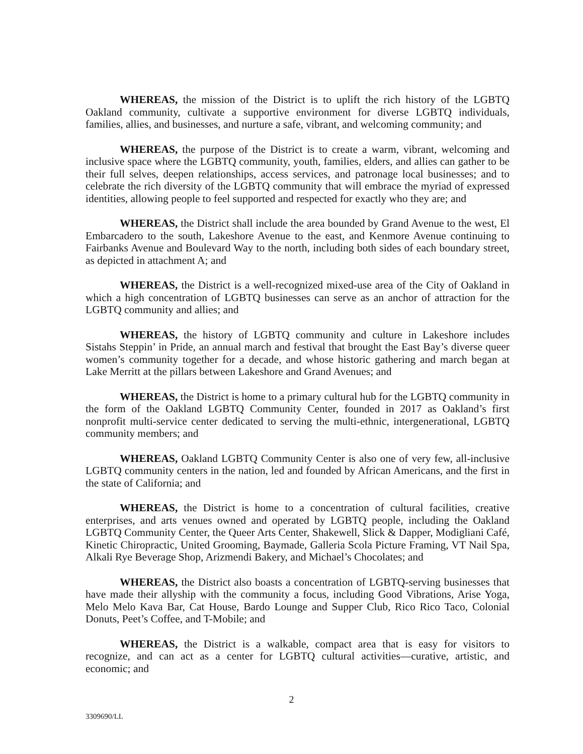WHEREAS, the mission of the District is to uplift the rich history of the LGBTQ Oakland community, cultivate a supportive environment for diverse LGBTQ individuals, families, allies, and businesses, and nurture a safe, vibrant, and welcoming community; and
WHEREAS, the purpose of the District is to create a warm, vibrant, welcoming and inclusive space where the LGBTQ community, youth, families, elders, and allies can gather to be their full selves, deepen relationships, access services, and patronage local businesses; and to celebrate the rich diversity of the LGBTQ community that will embrace the myriad of expressed identities, allowing people to feel supported and respected for exactly who they are; and
WHEREAS, the District shall include the area bounded by Grand Avenue to the west, El Embarcadero to the south, Lakeshore Avenue to the east, and Kenmore Avenue continuing to Fairbanks Avenue and Boulevard Way to the north, including both sides of each boundary street, as depicted in attachment A; and
WHEREAS, the District is a well-recognized mixed-use area of the City of Oakland in which a high concentration of LGBTQ businesses can serve as an anchor of attraction for the LGBTQ community and allies; and
WHEREAS, the history of LGBTQ community and culture in Lakeshore includes Sistahs Steppin’ in Pride, an annual march and festival that brought the East Bay’s diverse queer women’s community together for a decade, and whose historic gathering and march began at Lake Merritt at the pillars between Lakeshore and Grand Avenues; and
WHEREAS, the District is home to a primary cultural hub for the LGBTQ community in the form of the Oakland LGBTQ Community Center, founded in 2017 as Oakland’s first nonprofit multi-service center dedicated to serving the multi-ethnic, intergenerational, LGBTQ community members; and
WHEREAS, Oakland LGBTQ Community Center is also one of very few, all-inclusive LGBTQ community centers in the nation, led and founded by African Americans, and the first in the state of California; and
WHEREAS, the District is home to a concentration of cultural facilities, creative enterprises, and arts venues owned and operated by LGBTQ people, including the Oakland LGBTQ Community Center, the Queer Arts Center, Shakewell, Slick & Dapper, Modigliani Café, Kinetic Chiropractic, United Grooming, Baymade, Galleria Scola Picture Framing, VT Nail Spa, Alkali Rye Beverage Shop, Arizmendi Bakery, and Michael’s Chocolates; and
WHEREAS, the District also boasts a concentration of LGBTQ-serving businesses that have made their allyship with the community a focus, including Good Vibrations, Arise Yoga, Melo Melo Kava Bar, Cat House, Bardo Lounge and Supper Club, Rico Rico Taco, Colonial Donuts, Peet’s Coffee, and T-Mobile; and
WHEREAS, the District is a walkable, compact area that is easy for visitors to recognize, and can act as a center for LGBTQ cultural activities—curative, artistic, and economic; and
2
3309690/LL